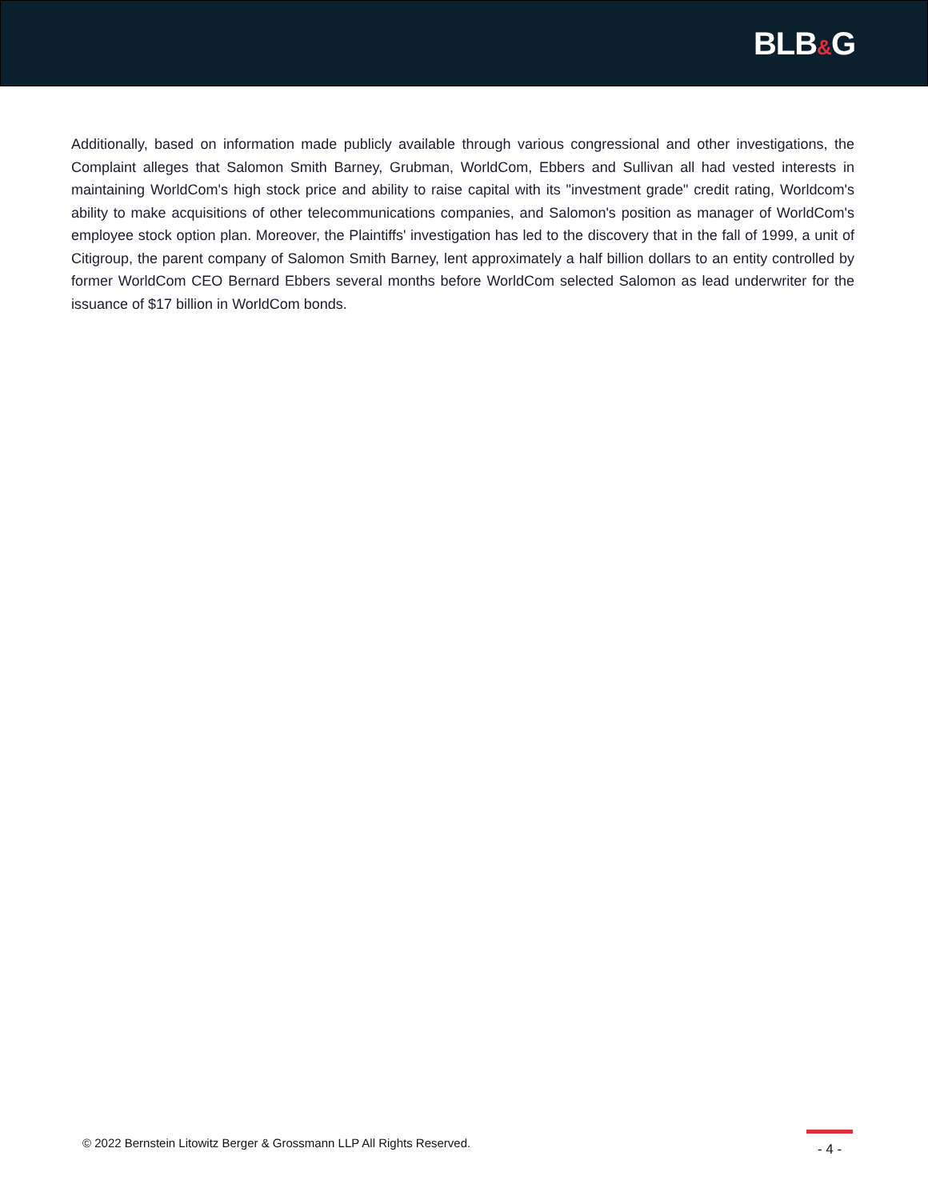BLB&G
Additionally, based on information made publicly available through various congressional and other investigations, the Complaint alleges that Salomon Smith Barney, Grubman, WorldCom, Ebbers and Sullivan all had vested interests in maintaining WorldCom's high stock price and ability to raise capital with its "investment grade" credit rating, Worldcom's ability to make acquisitions of other telecommunications companies, and Salomon's position as manager of WorldCom's employee stock option plan. Moreover, the Plaintiffs' investigation has led to the discovery that in the fall of 1999, a unit of Citigroup, the parent company of Salomon Smith Barney, lent approximately a half billion dollars to an entity controlled by former WorldCom CEO Bernard Ebbers several months before WorldCom selected Salomon as lead underwriter for the issuance of $17 billion in WorldCom bonds.
© 2022 Bernstein Litowitz Berger & Grossmann LLP All Rights Reserved.
- 4 -